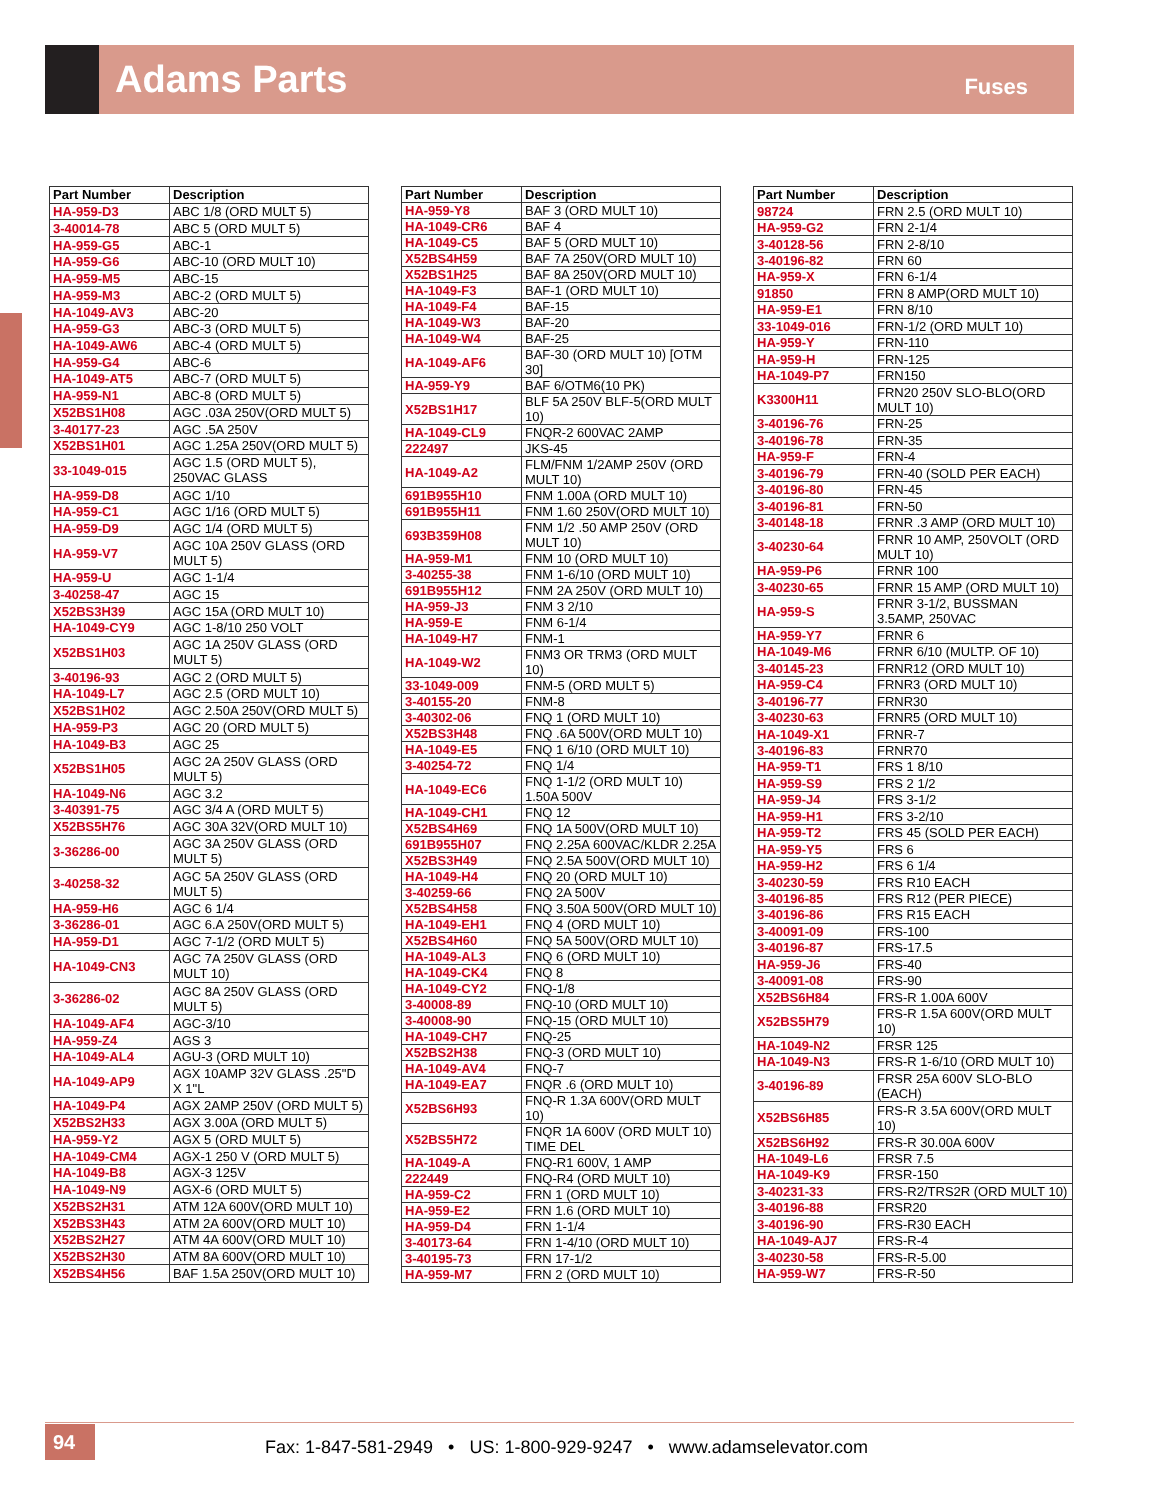Adams Parts Fuses
| Part Number | Description |
| --- | --- |
| HA-959-D3 | ABC 1/8 (ORD MULT 5) |
| 3-40014-78 | ABC 5 (ORD MULT 5) |
| HA-959-G5 | ABC-1 |
| HA-959-G6 | ABC-10 (ORD MULT 10) |
| HA-959-M5 | ABC-15 |
| HA-959-M3 | ABC-2 (ORD MULT 5) |
| HA-1049-AV3 | ABC-20 |
| HA-959-G3 | ABC-3 (ORD MULT 5) |
| HA-1049-AW6 | ABC-4 (ORD MULT 5) |
| HA-959-G4 | ABC-6 |
| HA-1049-AT5 | ABC-7 (ORD MULT 5) |
| HA-959-N1 | ABC-8 (ORD MULT 5) |
| X52BS1H08 | AGC .03A 250V(ORD MULT 5) |
| 3-40177-23 | AGC .5A 250V |
| X52BS1H01 | AGC 1.25A 250V(ORD MULT 5) |
| 33-1049-015 | AGC 1.5 (ORD MULT 5), 250VAC GLASS |
| HA-959-D8 | AGC 1/10 |
| HA-959-C1 | AGC 1/16 (ORD MULT 5) |
| HA-959-D9 | AGC 1/4 (ORD MULT 5) |
| HA-959-V7 | AGC 10A 250V GLASS (ORD MULT 5) |
| HA-959-U | AGC 1-1/4 |
| 3-40258-47 | AGC 15 |
| X52BS3H39 | AGC 15A (ORD MULT 10) |
| HA-1049-CY9 | AGC 1-8/10 250 VOLT |
| X52BS1H03 | AGC 1A 250V GLASS (ORD MULT 5) |
| 3-40196-93 | AGC 2 (ORD MULT 5) |
| HA-1049-L7 | AGC 2.5 (ORD MULT 10) |
| X52BS1H02 | AGC 2.50A 250V(ORD MULT 5) |
| HA-959-P3 | AGC 20 (ORD MULT 5) |
| HA-1049-B3 | AGC 25 |
| X52BS1H05 | AGC 2A 250V GLASS (ORD MULT 5) |
| HA-1049-N6 | AGC 3.2 |
| 3-40391-75 | AGC 3/4 A (ORD MULT 5) |
| X52BS5H76 | AGC 30A 32V(ORD MULT 10) |
| 3-36286-00 | AGC 3A 250V GLASS (ORD MULT 5) |
| 3-40258-32 | AGC 5A 250V GLASS (ORD MULT 5) |
| HA-959-H6 | AGC 6 1/4 |
| 3-36286-01 | AGC 6.A 250V(ORD MULT 5) |
| HA-959-D1 | AGC 7-1/2 (ORD MULT 5) |
| HA-1049-CN3 | AGC 7A 250V GLASS (ORD MULT 10) |
| 3-36286-02 | AGC 8A 250V GLASS (ORD MULT 5) |
| HA-1049-AF4 | AGC-3/10 |
| HA-959-Z4 | AGS 3 |
| HA-1049-AL4 | AGU-3 (ORD MULT 10) |
| HA-1049-AP9 | AGX 10AMP 32V GLASS .25"D X 1"L |
| HA-1049-P4 | AGX 2AMP 250V (ORD MULT 5) |
| X52BS2H33 | AGX 3.00A (ORD MULT 5) |
| HA-959-Y2 | AGX 5 (ORD MULT 5) |
| HA-1049-CM4 | AGX-1 250 V (ORD MULT 5) |
| HA-1049-B8 | AGX-3 125V |
| HA-1049-N9 | AGX-6 (ORD MULT 5) |
| X52BS2H31 | ATM 12A 600V(ORD MULT 10) |
| X52BS3H43 | ATM 2A 600V(ORD MULT 10) |
| X52BS2H27 | ATM 4A 600V(ORD MULT 10) |
| X52BS2H30 | ATM 8A 600V(ORD MULT 10) |
| X52BS4H56 | BAF 1.5A 250V(ORD MULT 10) |
| Part Number | Description |
| --- | --- |
| HA-959-Y8 | BAF 3 (ORD MULT 10) |
| HA-1049-CR6 | BAF 4 |
| HA-1049-C5 | BAF 5 (ORD MULT 10) |
| X52BS4H59 | BAF 7A 250V(ORD MULT 10) |
| X52BS1H25 | BAF 8A 250V(ORD MULT 10) |
| HA-1049-F3 | BAF-1 (ORD MULT 10) |
| HA-1049-F4 | BAF-15 |
| HA-1049-W3 | BAF-20 |
| HA-1049-W4 | BAF-25 |
| HA-1049-AF6 | BAF-30 (ORD MULT 10) [OTM 30] |
| HA-959-Y9 | BAF 6/OTM6(10 PK) |
| X52BS1H17 | BLF 5A 250V BLF-5(ORD MULT 10) |
| HA-1049-CL9 | FNQR-2 600VAC 2AMP |
| 222497 | JKS-45 |
| HA-1049-A2 | FLM/FNM 1/2AMP 250V (ORD MULT 10) |
| 691B955H10 | FNM 1.00A (ORD MULT 10) |
| 691B955H11 | FNM 1.60 250V(ORD MULT 10) |
| 693B359H08 | FNM 1/2 .50 AMP 250V (ORD MULT 10) |
| HA-959-M1 | FNM 10 (ORD MULT 10) |
| 3-40255-38 | FNM 1-6/10 (ORD MULT 10) |
| 691B955H12 | FNM 2A 250V (ORD MULT 10) |
| HA-959-J3 | FNM 3 2/10 |
| HA-959-E | FNM 6-1/4 |
| HA-1049-H7 | FNM-1 |
| HA-1049-W2 | FNM3 OR TRM3 (ORD MULT 10) |
| 33-1049-009 | FNM-5 (ORD MULT 5) |
| 3-40155-20 | FNM-8 |
| 3-40302-06 | FNQ 1 (ORD MULT 10) |
| X52BS3H48 | FNQ .6A 500V(ORD MULT 10) |
| HA-1049-E5 | FNQ 1 6/10 (ORD MULT 10) |
| 3-40254-72 | FNQ 1/4 |
| HA-1049-EC6 | FNQ 1-1/2 (ORD MULT 10) 1.50A 500V |
| HA-1049-CH1 | FNQ 12 |
| X52BS4H69 | FNQ 1A 500V(ORD MULT 10) |
| 691B955H07 | FNQ 2.25A 600VAC/KLDR 2.25A |
| X52BS3H49 | FNQ 2.5A 500V(ORD MULT 10) |
| HA-1049-H4 | FNQ 20 (ORD MULT 10) |
| 3-40259-66 | FNQ 2A 500V |
| X52BS4H58 | FNQ 3.50A 500V(ORD MULT 10) |
| HA-1049-EH1 | FNQ 4 (ORD MULT 10) |
| X52BS4H60 | FNQ 5A 500V(ORD MULT 10) |
| HA-1049-AL3 | FNQ 6 (ORD MULT 10) |
| HA-1049-CK4 | FNQ 8 |
| HA-1049-CY2 | FNQ-1/8 |
| 3-40008-89 | FNQ-10 (ORD MULT 10) |
| 3-40008-90 | FNQ-15 (ORD MULT 10) |
| HA-1049-CH7 | FNQ-25 |
| X52BS2H38 | FNQ-3 (ORD MULT 10) |
| HA-1049-AV4 | FNQ-7 |
| HA-1049-EA7 | FNQR .6 (ORD MULT 10) |
| X52BS6H93 | FNQ-R 1.3A 600V(ORD MULT 10) |
| X52BS5H72 | FNQR 1A 600V (ORD MULT 10) TIME DEL |
| HA-1049-A | FNQ-R1 600V, 1 AMP |
| 222449 | FNQ-R4 (ORD MULT 10) |
| HA-959-C2 | FRN 1 (ORD MULT 10) |
| HA-959-E2 | FRN 1.6 (ORD MULT 10) |
| HA-959-D4 | FRN 1-1/4 |
| 3-40173-64 | FRN 1-4/10 (ORD MULT 10) |
| 3-40195-73 | FRN 17-1/2 |
| HA-959-M7 | FRN 2 (ORD MULT 10) |
| Part Number | Description |
| --- | --- |
| 98724 | FRN 2.5 (ORD MULT 10) |
| HA-959-G2 | FRN 2-1/4 |
| 3-40128-56 | FRN 2-8/10 |
| 3-40196-82 | FRN 60 |
| HA-959-X | FRN 6-1/4 |
| 91850 | FRN 8 AMP(ORD MULT 10) |
| HA-959-E1 | FRN 8/10 |
| 33-1049-016 | FRN-1/2 (ORD MULT 10) |
| HA-959-Y | FRN-110 |
| HA-959-H | FRN-125 |
| HA-1049-P7 | FRN150 |
| K3300H11 | FRN20 250V SLO-BLO(ORD MULT 10) |
| 3-40196-76 | FRN-25 |
| 3-40196-78 | FRN-35 |
| HA-959-F | FRN-4 |
| 3-40196-79 | FRN-40 (SOLD PER EACH) |
| 3-40196-80 | FRN-45 |
| 3-40196-81 | FRN-50 |
| 3-40148-18 | FRNR .3 AMP (ORD MULT 10) |
| 3-40230-64 | FRNR 10 AMP, 250VOLT (ORD MULT 10) |
| HA-959-P6 | FRNR 100 |
| 3-40230-65 | FRNR 15 AMP (ORD MULT 10) |
| HA-959-S | FRNR 3-1/2, BUSSMAN 3.5AMP, 250VAC |
| HA-959-Y7 | FRNR 6 |
| HA-1049-M6 | FRNR 6/10 (MULTP. OF 10) |
| 3-40145-23 | FRNR12 (ORD MULT 10) |
| HA-959-C4 | FRNR3 (ORD MULT 10) |
| 3-40196-77 | FRNR30 |
| 3-40230-63 | FRNR5 (ORD MULT 10) |
| HA-1049-X1 | FRNR-7 |
| 3-40196-83 | FRNR70 |
| HA-959-T1 | FRS 1 8/10 |
| HA-959-S9 | FRS 2 1/2 |
| HA-959-J4 | FRS 3-1/2 |
| HA-959-H1 | FRS 3-2/10 |
| HA-959-T2 | FRS 45 (SOLD PER EACH) |
| HA-959-Y5 | FRS 6 |
| HA-959-H2 | FRS 6 1/4 |
| 3-40230-59 | FRS R10 EACH |
| 3-40196-85 | FRS R12 (PER PIECE) |
| 3-40196-86 | FRS R15 EACH |
| 3-40091-09 | FRS-100 |
| 3-40196-87 | FRS-17.5 |
| HA-959-J6 | FRS-40 |
| 3-40091-08 | FRS-90 |
| X52BS6H84 | FRS-R 1.00A 600V |
| X52BS5H79 | FRS-R 1.5A 600V(ORD MULT 10) |
| HA-1049-N2 | FRSR 125 |
| HA-1049-N3 | FRS-R 1-6/10 (ORD MULT 10) |
| 3-40196-89 | FRSR 25A 600V SLO-BLO (EACH) |
| X52BS6H85 | FRS-R 3.5A 600V(ORD MULT 10) |
| X52BS6H92 | FRS-R 30.00A 600V |
| HA-1049-L6 | FRSR 7.5 |
| HA-1049-K9 | FRSR-150 |
| 3-40231-33 | FRS-R2/TRS2R (ORD MULT 10) |
| 3-40196-88 | FRSR20 |
| 3-40196-90 | FRS-R30 EACH |
| HA-1049-AJ7 | FRS-R-4 |
| 3-40230-58 | FRS-R-5.00 |
| HA-959-W7 | FRS-R-50 |
94
Fax: 1-847-581-2949 • US: 1-800-929-9247 • www.adamselevator.com